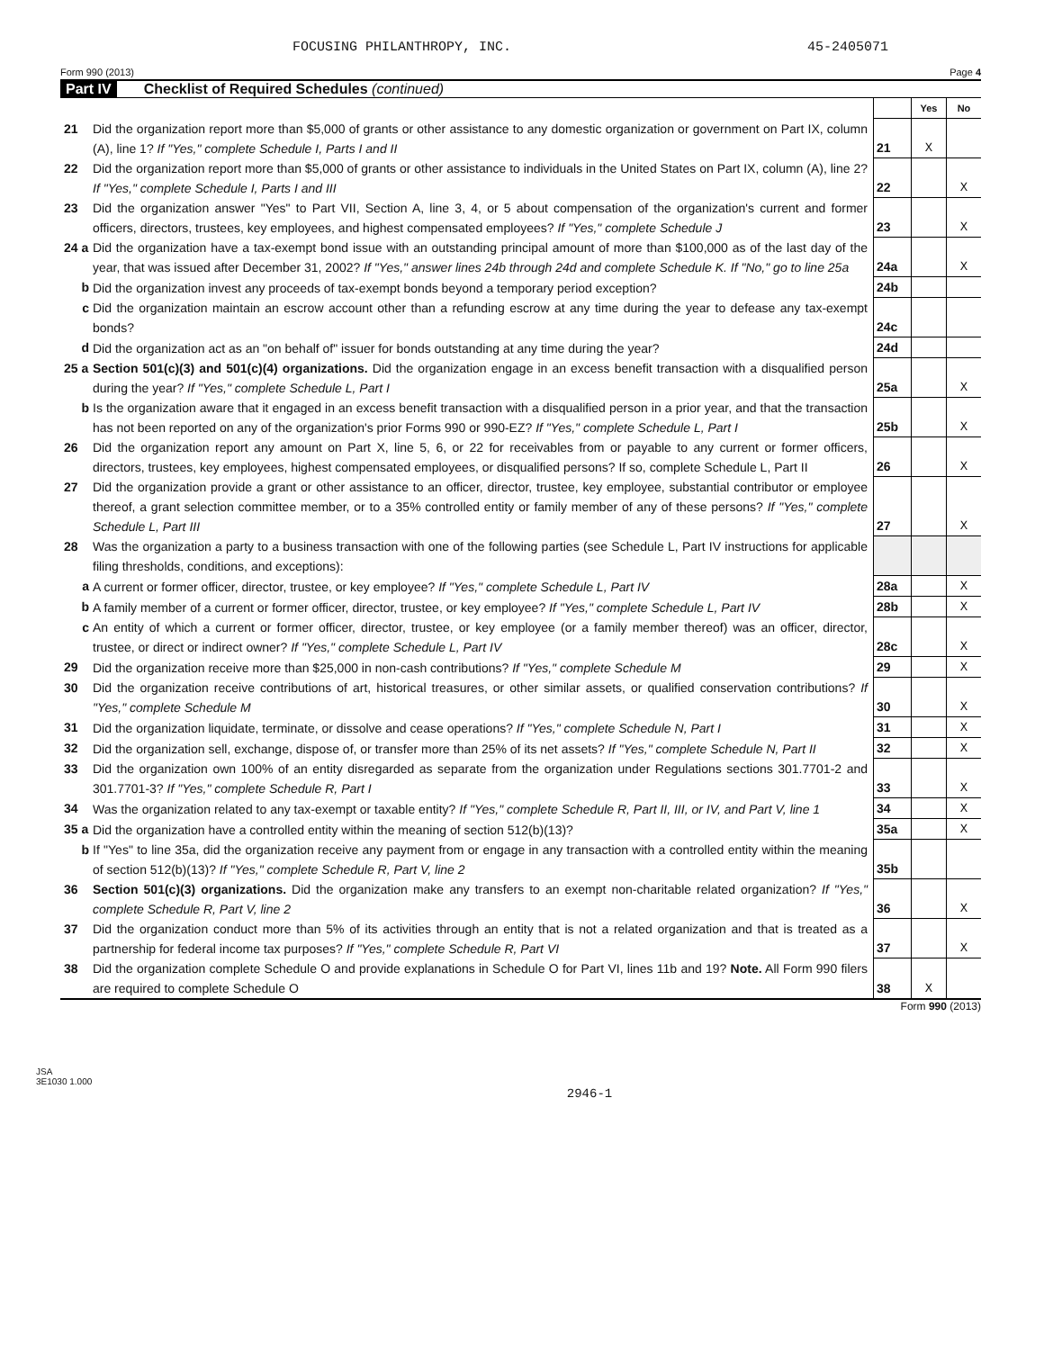FOCUSING PHILANTHROPY, INC. 45-2405071
Form 990 (2013) Page 4
Part IV Checklist of Required Schedules (continued)
| | | | | Yes | No |
| 21 | | Did the organization report more than $5,000 of grants or other assistance to any domestic organization or government on Part IX, column (A), line 1? If "Yes," complete Schedule I, Parts I and II | 21 | X | |
| 22 | | Did the organization report more than $5,000 of grants or other assistance to individuals in the United States on Part IX, column (A), line 2? If "Yes," complete Schedule I, Parts I and III | 22 | | X |
| 23 | | Did the organization answer "Yes" to Part VII, Section A, line 3, 4, or 5 about compensation of the organization's current and former officers, directors, trustees, key employees, and highest compensated employees? If "Yes," complete Schedule J | 23 | | X |
| 24 a | | Did the organization have a tax-exempt bond issue with an outstanding principal amount of more than $100,000 as of the last day of the year, that was issued after December 31, 2002? If "Yes," answer lines 24b through 24d and complete Schedule K. If "No," go to line 25a | 24a | | X |
| b | | Did the organization invest any proceeds of tax-exempt bonds beyond a temporary period exception? | 24b | | |
| c | | Did the organization maintain an escrow account other than a refunding escrow at any time during the year to defease any tax-exempt bonds? | 24c | | |
| d | | Did the organization act as an "on behalf of" issuer for bonds outstanding at any time during the year? | 24d | | |
| 25 a | | Section 501(c)(3) and 501(c)(4) organizations. Did the organization engage in an excess benefit transaction with a disqualified person during the year? If "Yes," complete Schedule L, Part I | 25a | | X |
| b | | Is the organization aware that it engaged in an excess benefit transaction with a disqualified person in a prior year, and that the transaction has not been reported on any of the organization's prior Forms 990 or 990-EZ? If "Yes," complete Schedule L, Part I | 25b | | X |
| 26 | | Did the organization report any amount on Part X, line 5, 6, or 22 for receivables from or payable to any current or former officers, directors, trustees, key employees, highest compensated employees, or disqualified persons? If so, complete Schedule L, Part II | 26 | | X |
| 27 | | Did the organization provide a grant or other assistance to an officer, director, trustee, key employee, substantial contributor or employee thereof, a grant selection committee member, or to a 35% controlled entity or family member of any of these persons? If "Yes," complete Schedule L, Part III | 27 | | X |
| 28 | | Was the organization a party to a business transaction with one of the following parties (see Schedule L, Part IV instructions for applicable filing thresholds, conditions, and exceptions): | | | |
| a | | A current or former officer, director, trustee, or key employee? If "Yes," complete Schedule L, Part IV | 28a | | X |
| b | | A family member of a current or former officer, director, trustee, or key employee? If "Yes," complete Schedule L, Part IV | 28b | | X |
| c | | An entity of which a current or former officer, director, trustee, or key employee (or a family member thereof) was an officer, director, trustee, or direct or indirect owner? If "Yes," complete Schedule L, Part IV | 28c | | X |
| 29 | | Did the organization receive more than $25,000 in non-cash contributions? If "Yes," complete Schedule M | 29 | | X |
| 30 | | Did the organization receive contributions of art, historical treasures, or other similar assets, or qualified conservation contributions? If "Yes," complete Schedule M | 30 | | X |
| 31 | | Did the organization liquidate, terminate, or dissolve and cease operations? If "Yes," complete Schedule N, Part I | 31 | | X |
| 32 | | Did the organization sell, exchange, dispose of, or transfer more than 25% of its net assets? If "Yes," complete Schedule N, Part II | 32 | | X |
| 33 | | Did the organization own 100% of an entity disregarded as separate from the organization under Regulations sections 301.7701-2 and 301.7701-3? If "Yes," complete Schedule R, Part I | 33 | | X |
| 34 | | Was the organization related to any tax-exempt or taxable entity? If "Yes," complete Schedule R, Part II, III, or IV, and Part V, line 1 | 34 | | X |
| 35 a | | Did the organization have a controlled entity within the meaning of section 512(b)(13)? | 35a | | X |
| b | | If "Yes" to line 35a, did the organization receive any payment from or engage in any transaction with a controlled entity within the meaning of section 512(b)(13)? If "Yes," complete Schedule R, Part V, line 2 | 35b | | |
| 36 | | Section 501(c)(3) organizations. Did the organization make any transfers to an exempt non-charitable related organization? If "Yes," complete Schedule R, Part V, line 2 | 36 | | X |
| 37 | | Did the organization conduct more than 5% of its activities through an entity that is not a related organization and that is treated as a partnership for federal income tax purposes? If "Yes," complete Schedule R, Part VI | 37 | | X |
| 38 | | Did the organization complete Schedule O and provide explanations in Schedule O for Part VI, lines 11b and 19? Note. All Form 990 filers are required to complete Schedule O | 38 | X | |
Form 990 (2013)
JSA
3E1030 1.000
2946-1